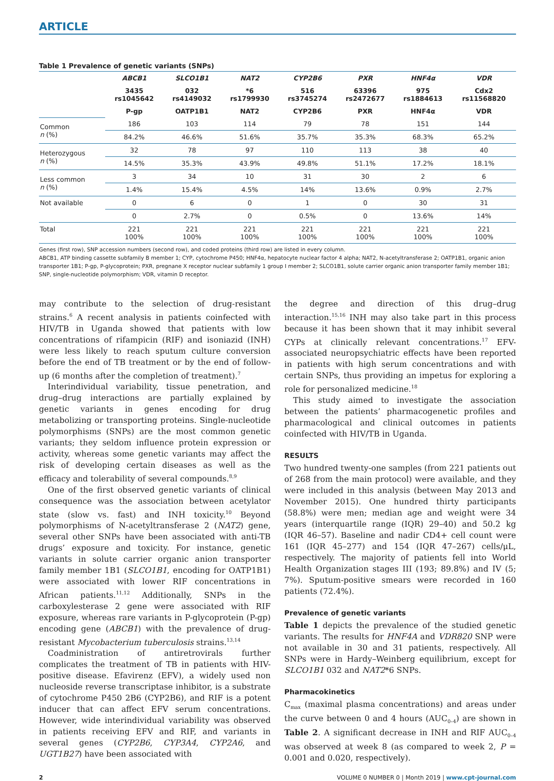ARTICLE
Table 1 Prevalence of genetic variants (SNPs)
| | ABCB1 | SLCO1B1 | NAT2 | CYP2B6 | PXR | HNF4α | VDR |
| | 3435 rs1045642 | 032 rs4149032 | *6 rs1799930 | 516 rs3745274 | 63396 rs2472677 | 975 rs1884613 | Cdx2 rs11568820 |
| | P-gp | OATP1B1 | NAT2 | CYP2B6 | PXR | HNF4α | VDR |
| Common n (%) | 186 | 103 | 114 | 79 | 78 | 151 | 144 |
| | 84.2% | 46.6% | 51.6% | 35.7% | 35.3% | 68.3% | 65.2% |
| Heterozygous n (%) | 32 | 78 | 97 | 110 | 113 | 38 | 40 |
| | 14.5% | 35.3% | 43.9% | 49.8% | 51.1% | 17.2% | 18.1% |
| Less common n (%) | 3 | 34 | 10 | 31 | 30 | 2 | 6 |
| | 1.4% | 15.4% | 4.5% | 14% | 13.6% | 0.9% | 2.7% |
| Not available | 0 | 6 | 0 | 1 | 0 | 30 | 31 |
| | 0 | 2.7% | 0 | 0.5% | 0 | 13.6% | 14% |
| Total | 221 100% | 221 100% | 221 100% | 221 100% | 221 100% | 221 100% | 221 100% |
Genes (first row), SNP accession numbers (second row), and coded proteins (third row) are listed in every column.
ABCB1, ATP binding cassette subfamily B member 1; CYP, cytochrome P450; HNF4α, hepatocyte nuclear factor 4 alpha; NAT2, N-acetyltransferase 2; OATP1B1, organic anion transporter 1B1; P-gp, P-glycoprotein; PXR, pregnane X receptor nuclear subfamily 1 group I member 2; SLCO1B1, solute carrier organic anion transporter family member 1B1; SNP, single-nucleotide polymorphism; VDR, vitamin D receptor.
may contribute to the selection of drug-resistant strains.<sup>6</sup> A recent analysis in patients coinfected with HIV/TB in Uganda showed that patients with low concentrations of rifampicin (RIF) and isoniazid (INH) were less likely to reach sputum culture conversion before the end of TB treatment or by the end of follow-up (6 months after the completion of treatment).<sup>7</sup>
Interindividual variability, tissue penetration, and drug–drug interactions are partially explained by genetic variants in genes encoding for drug metabolizing or transporting proteins. Single-nucleotide polymorphisms (SNPs) are the most common genetic variants; they seldom influence protein expression or activity, whereas some genetic variants may affect the risk of developing certain diseases as well as the efficacy and tolerability of several compounds.<sup>8,9</sup>
One of the first observed genetic variants of clinical consequence was the association between acetylator state (slow vs. fast) and INH toxicity.<sup>10</sup> Beyond polymorphisms of N-acetyltransferase 2 (NAT2) gene, several other SNPs have been associated with anti-TB drugs’ exposure and toxicity. For instance, genetic variants in solute carrier organic anion transporter family member 1B1 (SLCO1B1, encoding for OATP1B1) were associated with lower RIF concentrations in African patients.<sup>11,12</sup> Additionally, SNPs in the carboxylesterase 2 gene were associated with RIF exposure, whereas rare variants in P-glycoprotein (P-gp) encoding gene (ABCB1) with the prevalence of drug-resistant Mycobacterium tuberculosis strains.<sup>13,14</sup>
Coadministration of antiretrovirals further complicates the treatment of TB in patients with HIV-positive disease. Efavirenz (EFV), a widely used non nucleoside reverse transcriptase inhibitor, is a substrate of cytochrome P450 2B6 (CYP2B6), and RIF is a potent inducer that can affect EFV serum concentrations. However, wide interindividual variability was observed in patients receiving EFV and RIF, and variants in several genes (CYP2B6, CYP3A4, CYP2A6, and UGT1B27) have been associated with
the degree and direction of this drug–drug interaction.<sup>15,16</sup> INH may also take part in this process because it has been shown that it may inhibit several CYPs at clinically relevant concentrations.<sup>17</sup> EFV-associated neuropsychiatric effects have been reported in patients with high serum concentrations and with certain SNPs, thus providing an impetus for exploring a role for personalized medicine.<sup>18</sup>
This study aimed to investigate the association between the patients’ pharmacogenetic profiles and pharmacological and clinical outcomes in patients coinfected with HIV/TB in Uganda.
RESULTS
Two hundred twenty-one samples (from 221 patients out of 268 from the main protocol) were available, and they were included in this analysis (between May 2013 and November 2015). One hundred thirty participants (58.8%) were men; median age and weight were 34 years (interquartile range (IQR) 29–40) and 50.2 kg (IQR 46–57). Baseline and nadir CD4+ cell count were 161 (IQR 45–277) and 154 (IQR 47–267) cells/μL, respectively. The majority of patients fell into World Health Organization stages III (193; 89.8%) and IV (5; 7%). Sputum-positive smears were recorded in 160 patients (72.4%).
Prevalence of genetic variants
Table 1 depicts the prevalence of the studied genetic variants. The results for HNF4A and VDR820 SNP were not available in 30 and 31 patients, respectively. All SNPs were in Hardy–Weinberg equilibrium, except for SLCO1B1 032 and NAT2*6 SNPs.
Pharmacokinetics
C<sub>max</sub> (maximal plasma concentrations) and areas under the curve between 0 and 4 hours (AUC<sub>0–4</sub>) are shown in Table 2. A significant decrease in INH and RIF AUC<sub>0–4</sub> was observed at week 8 (as compared to week 2, P = 0.001 and 0.020, respectively).
2 VOLUME 0 NUMBER 0 | Month 2019 | www.cpt-journal.com